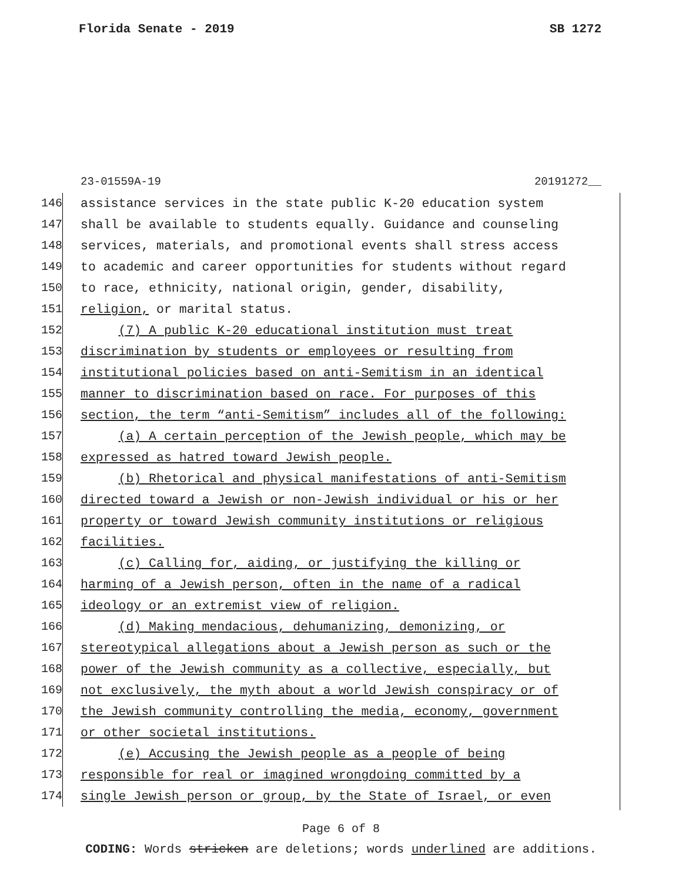Florida Senate - 2019 SB 1272
23-01559A-19 20191272__
146 assistance services in the state public K-20 education system
147 shall be available to students equally. Guidance and counseling
148 services, materials, and promotional events shall stress access
149 to academic and career opportunities for students without regard
150 to race, ethnicity, national origin, gender, disability,
151 religion, or marital status.
152 (7) A public K-20 educational institution must treat
153 discrimination by students or employees or resulting from
154 institutional policies based on anti-Semitism in an identical
155 manner to discrimination based on race. For purposes of this
156 section, the term “anti-Semitism” includes all of the following:
157 (a) A certain perception of the Jewish people, which may be
158 expressed as hatred toward Jewish people.
159 (b) Rhetorical and physical manifestations of anti-Semitism
160 directed toward a Jewish or non-Jewish individual or his or her
161 property or toward Jewish community institutions or religious
162 facilities.
163 (c) Calling for, aiding, or justifying the killing or
164 harming of a Jewish person, often in the name of a radical
165 ideology or an extremist view of religion.
166 (d) Making mendacious, dehumanizing, demonizing, or
167 stereotypical allegations about a Jewish person as such or the
168 power of the Jewish community as a collective, especially, but
169 not exclusively, the myth about a world Jewish conspiracy or of
170 the Jewish community controlling the media, economy, government
171 or other societal institutions.
172 (e) Accusing the Jewish people as a people of being
173 responsible for real or imagined wrongdoing committed by a
174 single Jewish person or group, by the State of Israel, or even
Page 6 of 8
CODING: Words stricken are deletions; words underlined are additions.